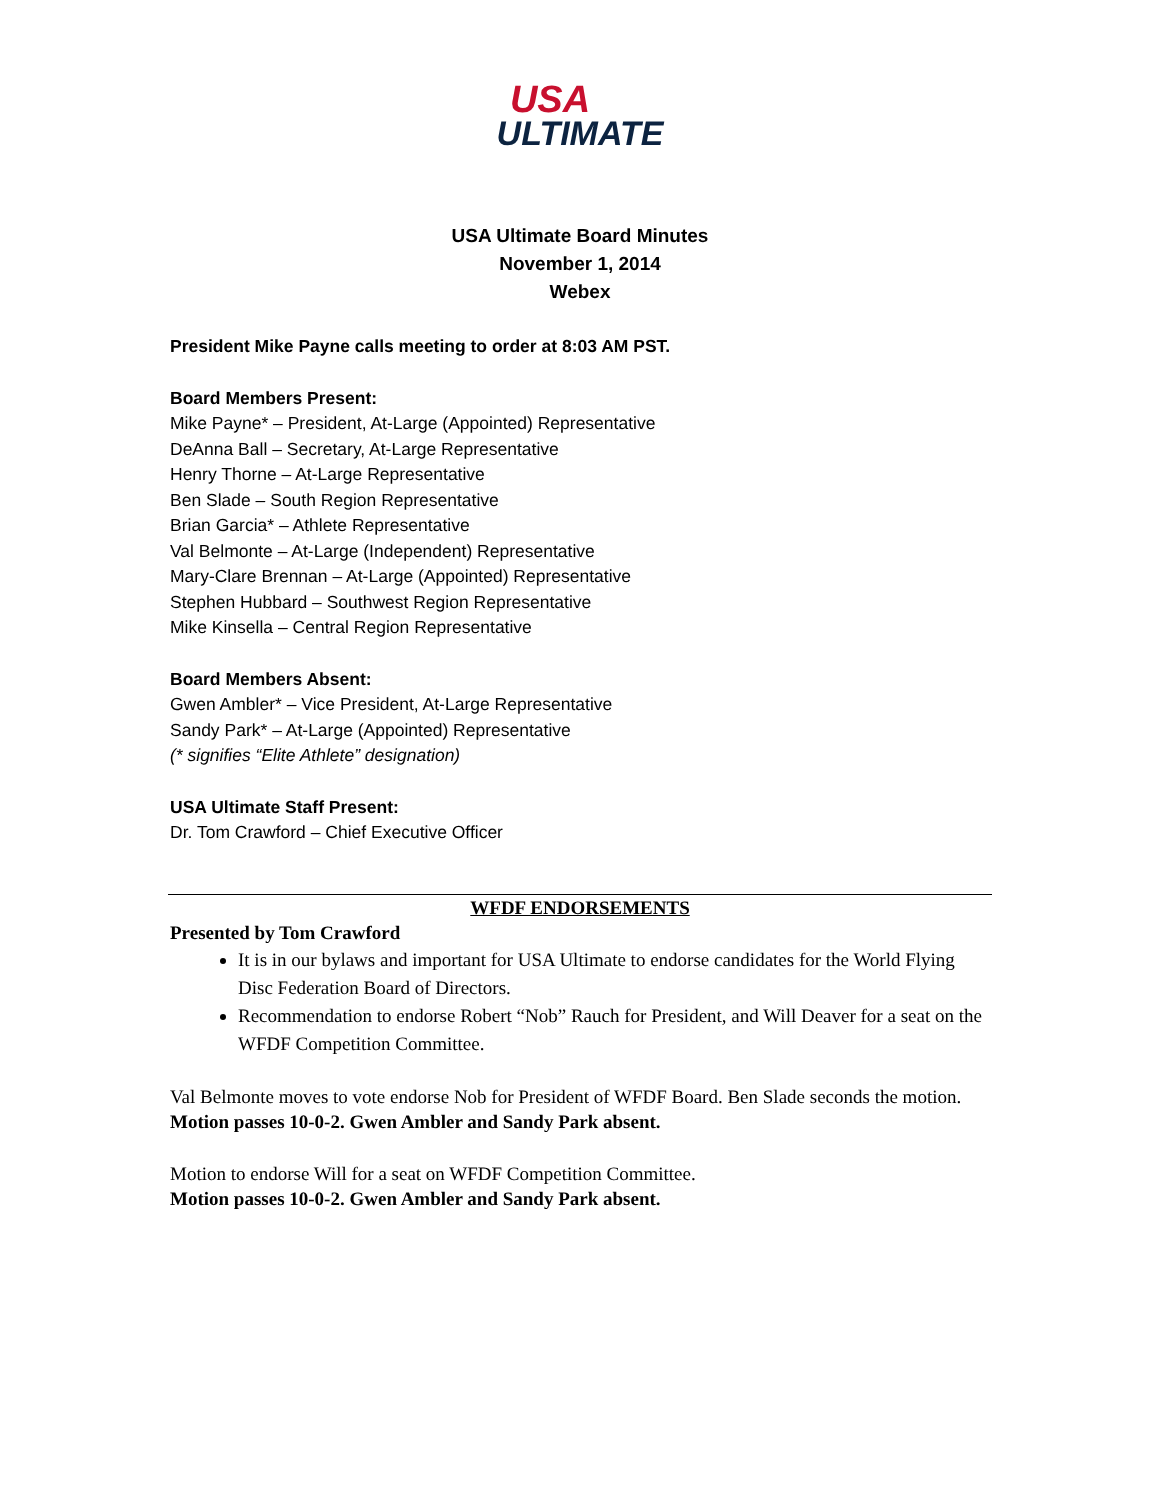USA
ULTIMATE
USA Ultimate Board Minutes
November 1, 2014
Webex
President Mike Payne calls meeting to order at 8:03 AM PST.
Board Members Present:
Mike Payne* – President, At-Large (Appointed) Representative
DeAnna Ball – Secretary, At-Large Representative
Henry Thorne – At-Large Representative
Ben Slade – South Region Representative
Brian Garcia* – Athlete Representative
Val Belmonte – At-Large (Independent) Representative
Mary-Clare Brennan – At-Large (Appointed) Representative
Stephen Hubbard – Southwest Region Representative
Mike Kinsella – Central Region Representative
Board Members Absent:
Gwen Ambler* – Vice President, At-Large Representative
Sandy Park* – At-Large (Appointed) Representative
(* signifies “Elite Athlete” designation)
USA Ultimate Staff Present:
Dr. Tom Crawford – Chief Executive Officer
WFDF ENDORSEMENTS
Presented by Tom Crawford
It is in our bylaws and important for USA Ultimate to endorse candidates for the World Flying Disc Federation Board of Directors.
Recommendation to endorse Robert “Nob” Rauch for President, and Will Deaver for a seat on the WFDF Competition Committee.
Val Belmonte moves to vote endorse Nob for President of WFDF Board. Ben Slade seconds the motion.
Motion passes 10-0-2. Gwen Ambler and Sandy Park absent.
Motion to endorse Will for a seat on WFDF Competition Committee.
Motion passes 10-0-2. Gwen Ambler and Sandy Park absent.